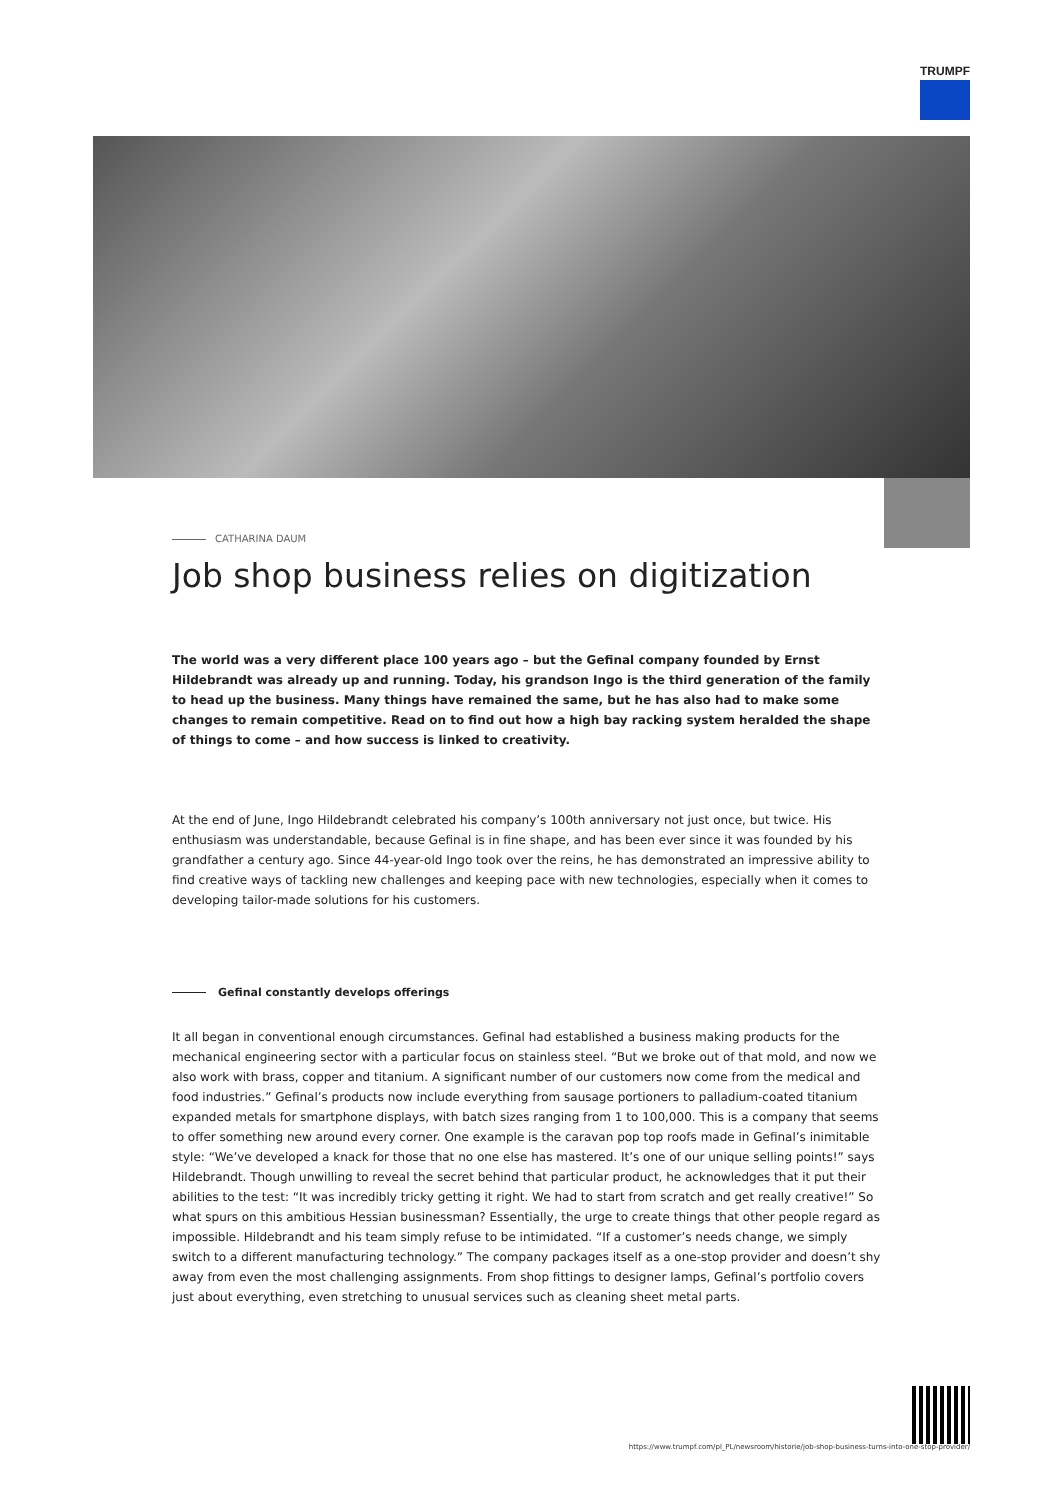TRUMPF
CATHARINA DAUM
Job shop business relies on digitization
The world was a very different place 100 years ago – but the Gefinal company founded by Ernst Hildebrandt was already up and running. Today, his grandson Ingo is the third generation of the family to head up the business. Many things have remained the same, but he has also had to make some changes to remain competitive. Read on to find out how a high bay racking system heralded the shape of things to come – and how success is linked to creativity.
At the end of June, Ingo Hildebrandt celebrated his company’s 100th anniversary not just once, but twice. His enthusiasm was understandable, because Gefinal is in fine shape, and has been ever since it was founded by his grandfather a century ago. Since 44-year-old Ingo took over the reins, he has demonstrated an impressive ability to find creative ways of tackling new challenges and keeping pace with new technologies, especially when it comes to developing tailor-made solutions for his customers.
Gefinal constantly develops offerings
It all began in conventional enough circumstances. Gefinal had established a business making products for the mechanical engineering sector with a particular focus on stainless steel. “But we broke out of that mold, and now we also work with brass, copper and titanium. A significant number of our customers now come from the medical and food industries.” Gefinal’s products now include everything from sausage portioners to palladium-coated titanium expanded metals for smartphone displays, with batch sizes ranging from 1 to 100,000. This is a company that seems to offer something new around every corner. One example is the caravan pop top roofs made in Gefinal’s inimitable style: “We’ve developed a knack for those that no one else has mastered. It’s one of our unique selling points!” says Hildebrandt. Though unwilling to reveal the secret behind that particular product, he acknowledges that it put their abilities to the test: “It was incredibly tricky getting it right. We had to start from scratch and get really creative!” So what spurs on this ambitious Hessian businessman? Essentially, the urge to create things that other people regard as impossible. Hildebrandt and his team simply refuse to be intimidated. “If a customer’s needs change, we simply switch to a different manufacturing technology.” The company packages itself as a one-stop provider and doesn’t shy away from even the most challenging assignments. From shop fittings to designer lamps, Gefinal’s portfolio covers just about everything, even stretching to unusual services such as cleaning sheet metal parts.
https://www.trumpf.com/pl_PL/newsroom/historie/job-shop-business-turns-into-one-stop-provider/